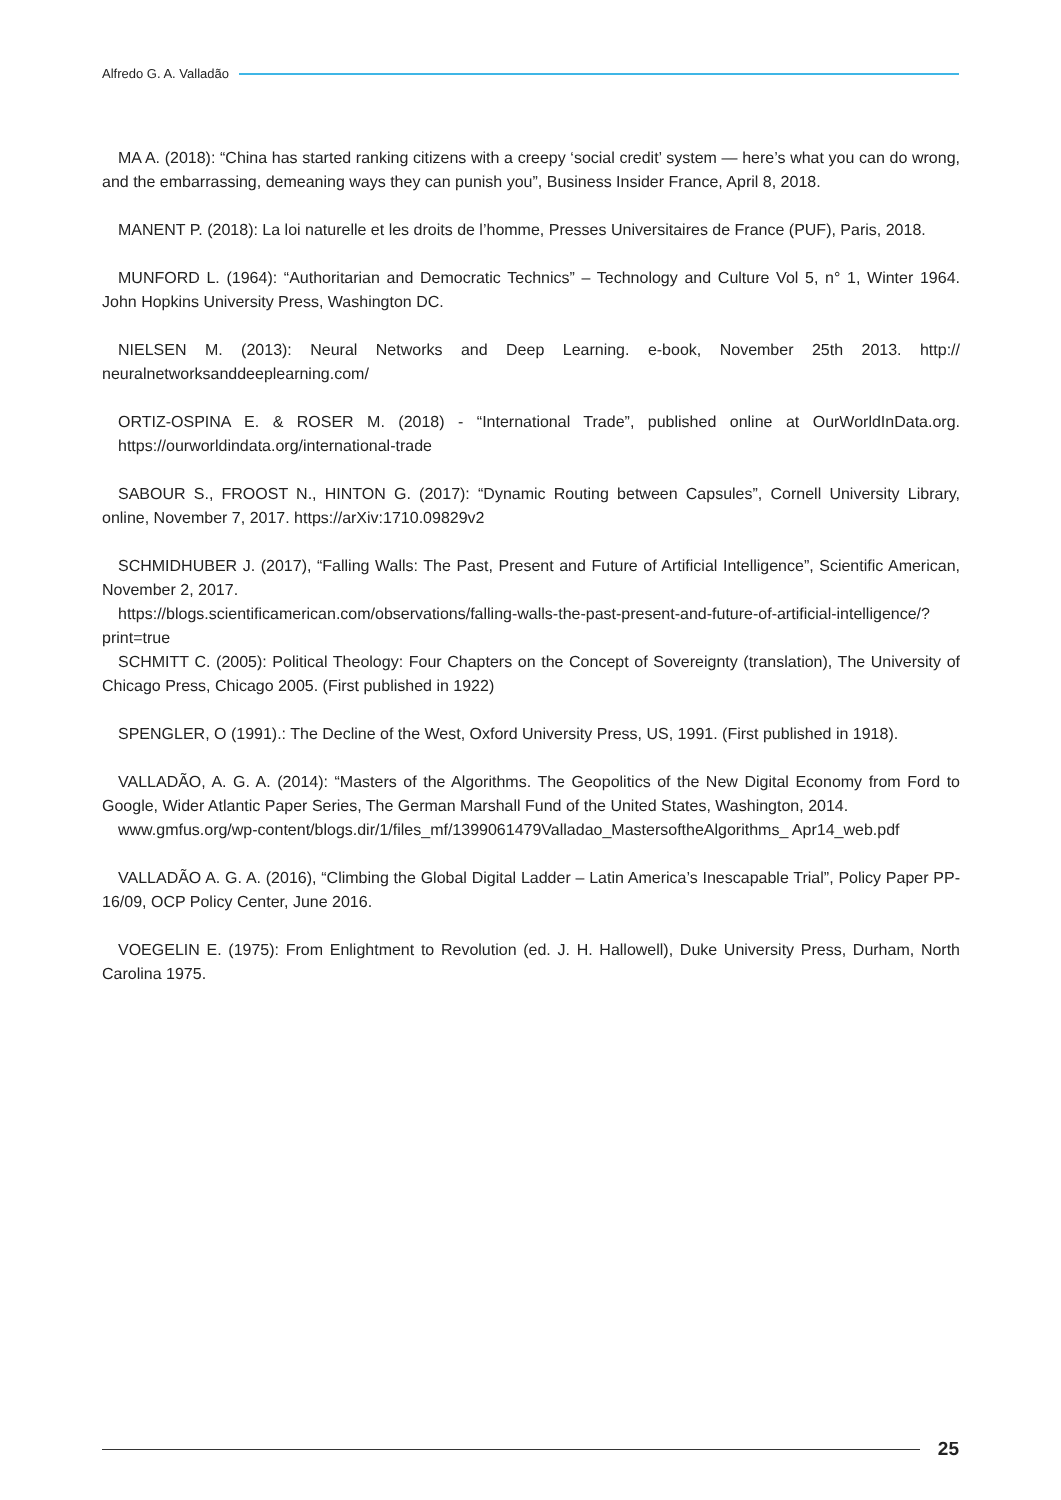Alfredo G. A. Valladão
MA A. (2018): “China has started ranking citizens with a creepy ‘social credit’ system — here’s what you can do wrong, and the embarrassing, demeaning ways they can punish you”, Business Insider France, April 8, 2018.
MANENT P. (2018): La loi naturelle et les droits de l’homme, Presses Universitaires de France (PUF), Paris, 2018.
MUNFORD L. (1964): “Authoritarian and Democratic Technics” – Technology and Culture Vol 5, n° 1, Winter 1964. John Hopkins University Press, Washington DC.
NIELSEN M. (2013): Neural Networks and Deep Learning. e-book, November 25th 2013. http:// neuralnetworksanddeeplearning.com/
ORTIZ-OSPINA E. & ROSER M. (2018) - “International Trade”, published online at OurWorldInData.org. https://ourworldindata.org/international-trade
SABOUR S., FROOST N., HINTON G. (2017): “Dynamic Routing between Capsules”, Cornell University Library, online, November 7, 2017. https://arXiv:1710.09829v2
SCHMIDHUBER J. (2017), “Falling Walls: The Past, Present and Future of Artificial Intelligence”, Scientific American, November 2, 2017.
https://blogs.scientificamerican.com/observations/falling-walls-the-past-present-and-future-of-artificial-intelligence/?print=true
SCHMITT C. (2005): Political Theology: Four Chapters on the Concept of Sovereignty (translation), The University of Chicago Press, Chicago 2005. (First published in 1922)
SPENGLER, O (1991).: The Decline of the West, Oxford University Press, US, 1991. (First published in 1918).
VALLADÃO, A. G. A. (2014): “Masters of the Algorithms. The Geopolitics of the New Digital Economy from Ford to Google, Wider Atlantic Paper Series, The German Marshall Fund of the United States, Washington, 2014.
www.gmfus.org/wp-content/blogs.dir/1/files_mf/1399061479Valladao_MastersoftheAlgorithms_ Apr14_web.pdf
VALLADÃO A. G. A. (2016), “Climbing the Global Digital Ladder – Latin America’s Inescapable Trial”, Policy Paper PP-16/09, OCP Policy Center, June 2016.
VOEGELIN E. (1975): From Enlightment to Revolution (ed. J. H. Hallowell), Duke University Press, Durham, North Carolina 1975.
25